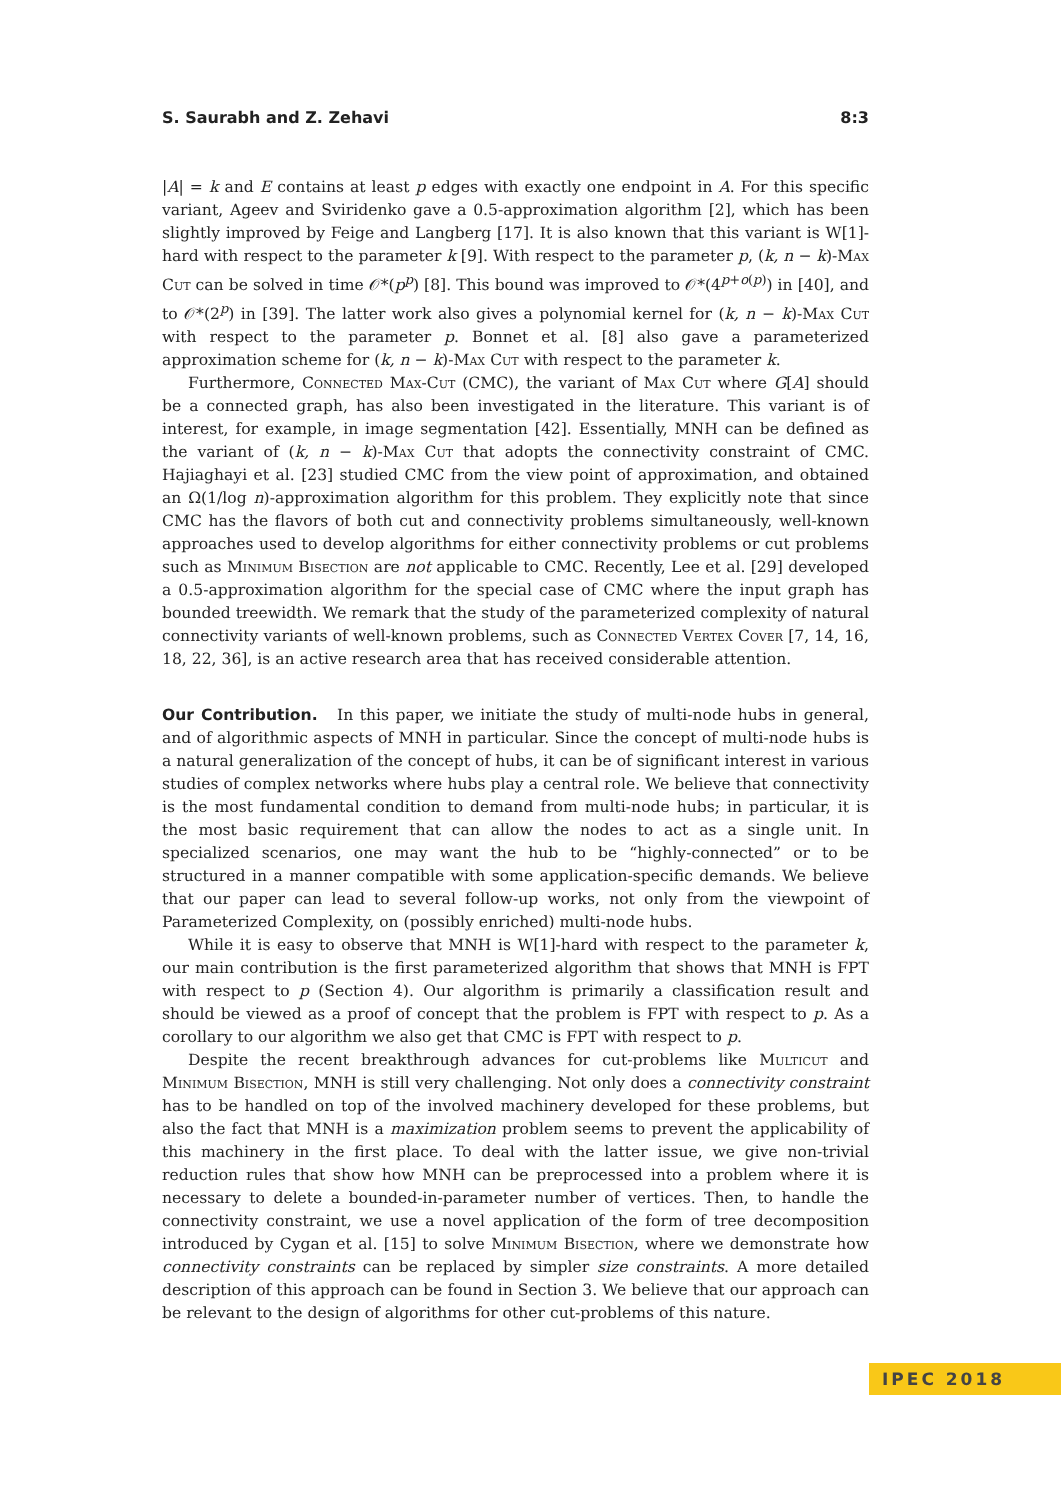S. Saurabh and Z. Zehavi 8:3
|A| = k and E contains at least p edges with exactly one endpoint in A. For this specific variant, Ageev and Sviridenko gave a 0.5-approximation algorithm [2], which has been slightly improved by Feige and Langberg [17]. It is also known that this variant is W[1]-hard with respect to the parameter k [9]. With respect to the parameter p, (k, n − k)-Max Cut can be solved in time 𝒪*(p<sup>p</sup>) [8]. This bound was improved to 𝒪*(4<sup>p+o(p)</sup>) in [40], and to 𝒪*(2<sup>p</sup>) in [39]. The latter work also gives a polynomial kernel for (k, n − k)-Max Cut with respect to the parameter p. Bonnet et al. [8] also gave a parameterized approximation scheme for (k, n − k)-Max Cut with respect to the parameter k.
Furthermore, Connected Max-Cut (CMC), the variant of Max Cut where G[A] should be a connected graph, has also been investigated in the literature. This variant is of interest, for example, in image segmentation [42]. Essentially, MNH can be defined as the variant of (k, n − k)-Max Cut that adopts the connectivity constraint of CMC. Hajiaghayi et al. [23] studied CMC from the view point of approximation, and obtained an Ω(1/log n)-approximation algorithm for this problem. They explicitly note that since CMC has the flavors of both cut and connectivity problems simultaneously, well-known approaches used to develop algorithms for either connectivity problems or cut problems such as Minimum Bisection are not applicable to CMC. Recently, Lee et al. [29] developed a 0.5-approximation algorithm for the special case of CMC where the input graph has bounded treewidth. We remark that the study of the parameterized complexity of natural connectivity variants of well-known problems, such as Connected Vertex Cover [7, 14, 16, 18, 22, 36], is an active research area that has received considerable attention.
Our Contribution. In this paper, we initiate the study of multi-node hubs in general, and of algorithmic aspects of MNH in particular. Since the concept of multi-node hubs is a natural generalization of the concept of hubs, it can be of significant interest in various studies of complex networks where hubs play a central role. We believe that connectivity is the most fundamental condition to demand from multi-node hubs; in particular, it is the most basic requirement that can allow the nodes to act as a single unit. In specialized scenarios, one may want the hub to be “highly-connected” or to be structured in a manner compatible with some application-specific demands. We believe that our paper can lead to several follow-up works, not only from the viewpoint of Parameterized Complexity, on (possibly enriched) multi-node hubs.
While it is easy to observe that MNH is W[1]-hard with respect to the parameter k, our main contribution is the first parameterized algorithm that shows that MNH is FPT with respect to p (Section 4). Our algorithm is primarily a classification result and should be viewed as a proof of concept that the problem is FPT with respect to p. As a corollary to our algorithm we also get that CMC is FPT with respect to p.
Despite the recent breakthrough advances for cut-problems like Multicut and Minimum Bisection, MNH is still very challenging. Not only does a connectivity constraint has to be handled on top of the involved machinery developed for these problems, but also the fact that MNH is a maximization problem seems to prevent the applicability of this machinery in the first place. To deal with the latter issue, we give non-trivial reduction rules that show how MNH can be preprocessed into a problem where it is necessary to delete a bounded-in-parameter number of vertices. Then, to handle the connectivity constraint, we use a novel application of the form of tree decomposition introduced by Cygan et al. [15] to solve Minimum Bisection, where we demonstrate how connectivity constraints can be replaced by simpler size constraints. A more detailed description of this approach can be found in Section 3. We believe that our approach can be relevant to the design of algorithms for other cut-problems of this nature.
IPEC 2018